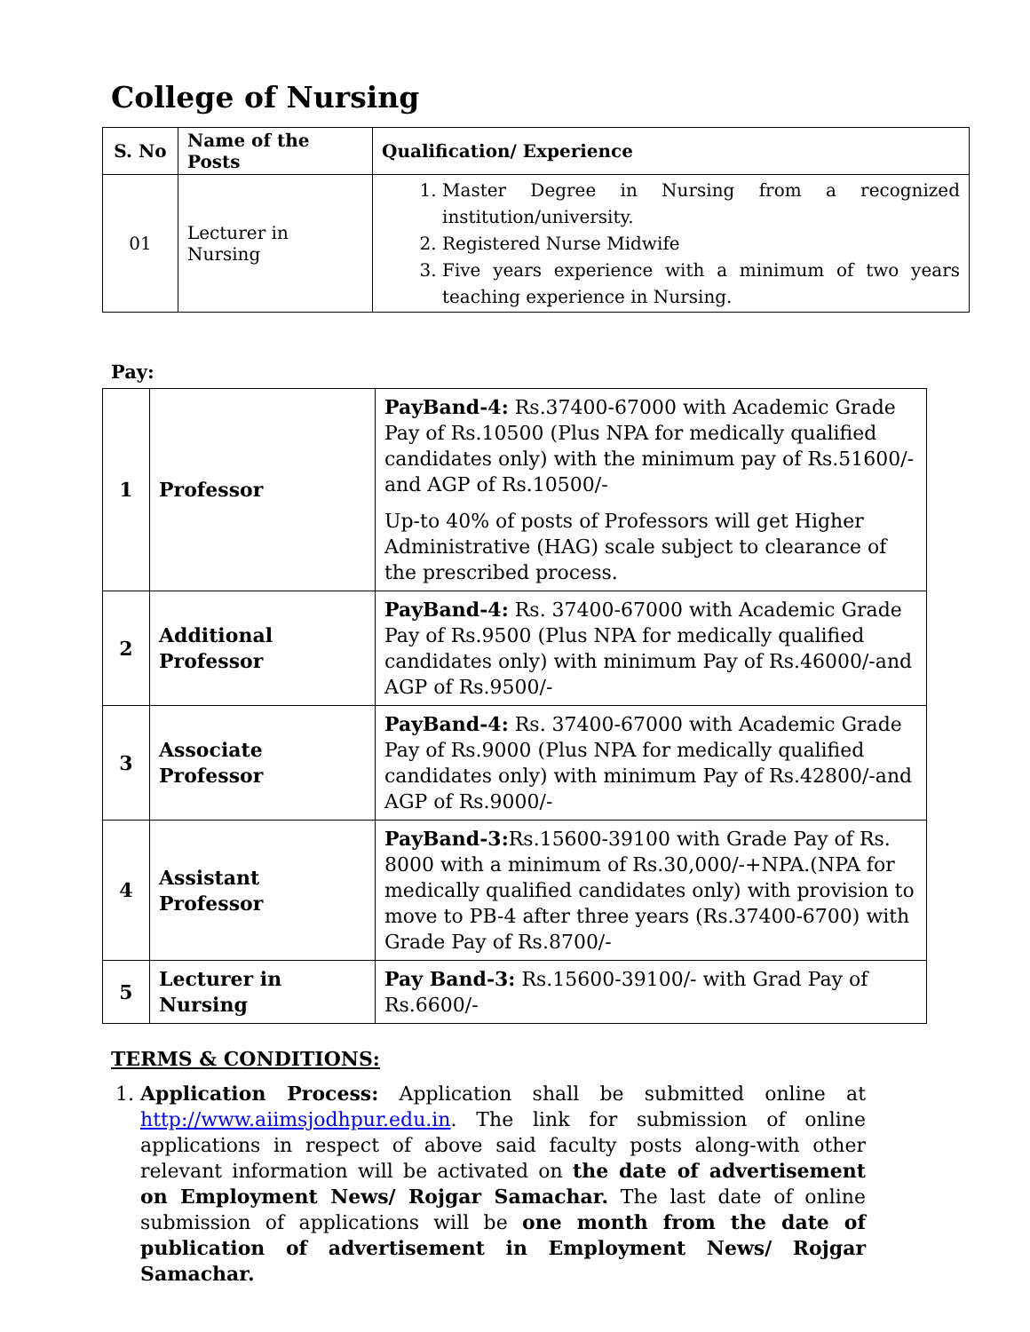College of Nursing
| S. No | Name of the Posts | Qualification/ Experience |
| --- | --- | --- |
| 01 | Lecturer in Nursing | 1. Master Degree in Nursing from a recognized institution/university. 2. Registered Nurse Midwife 3. Five years experience with a minimum of two years teaching experience in Nursing. |
Pay:
| 1 | Professor | PayBand-4: Rs.37400-67000 with Academic Grade Pay of Rs.10500 (Plus NPA for medically qualified candidates only) with the minimum pay of Rs.51600/- and AGP of Rs.10500/- Up-to 40% of posts of Professors will get Higher Administrative (HAG) scale subject to clearance of the prescribed process. |
| 2 | Additional Professor | PayBand-4: Rs. 37400-67000 with Academic Grade Pay of Rs.9500 (Plus NPA for medically qualified candidates only) with minimum Pay of Rs.46000/-and AGP of Rs.9500/- |
| 3 | Associate Professor | PayBand-4: Rs. 37400-67000 with Academic Grade Pay of Rs.9000 (Plus NPA for medically qualified candidates only) with minimum Pay of Rs.42800/-and AGP of Rs.9000/- |
| 4 | Assistant Professor | PayBand-3: Rs.15600-39100 with Grade Pay of Rs. 8000 with a minimum of Rs.30,000/-+NPA.(NPA for medically qualified candidates only) with provision to move to PB-4 after three years (Rs.37400-6700) with Grade Pay of Rs.8700/- |
| 5 | Lecturer in Nursing | Pay Band-3: Rs.15600-39100/- with Grad Pay of Rs.6600/- |
TERMS & CONDITIONS:
1. Application Process: Application shall be submitted online at http://www.aiimsjodhpur.edu.in. The link for submission of online applications in respect of above said faculty posts along-with other relevant information will be activated on the date of advertisement on Employment News/ Rojgar Samachar. The last date of online submission of applications will be one month from the date of publication of advertisement in Employment News/ Rojgar Samachar.